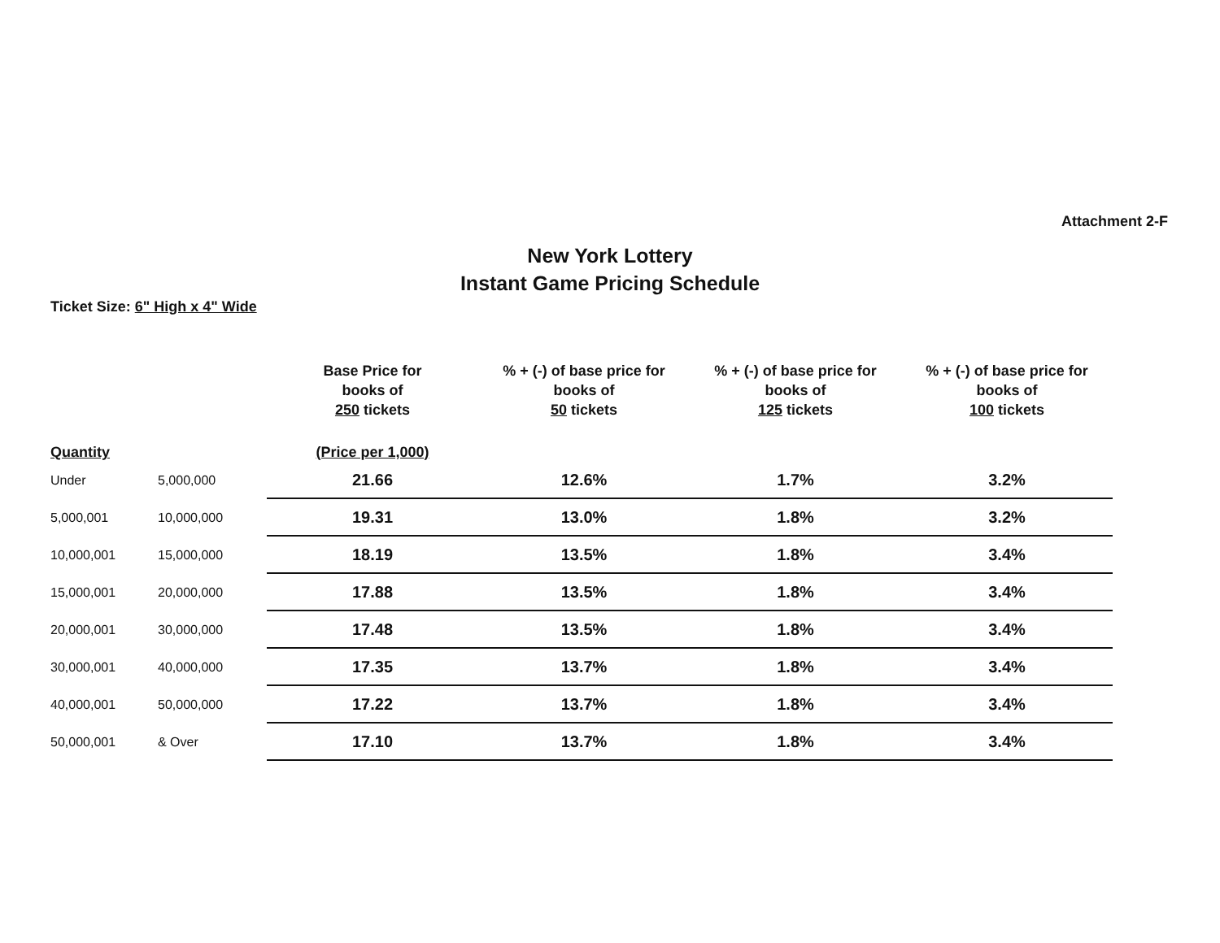Attachment 2-F
New York Lottery
Instant Game Pricing Schedule
Ticket Size: 6" High x 4" Wide
| | | Base Price for books of 250 tickets | % + (-) of base price for books of 50 tickets | % + (-) of base price for books of 125 tickets | % + (-) of base price for books of 100 tickets |
| --- | --- | --- | --- | --- | --- |
| Quantity | | (Price per 1,000) | | | |
| Under | 5,000,000 | 21.66 | 12.6% | 1.7% | 3.2% |
| 5,000,001 | 10,000,000 | 19.31 | 13.0% | 1.8% | 3.2% |
| 10,000,001 | 15,000,000 | 18.19 | 13.5% | 1.8% | 3.4% |
| 15,000,001 | 20,000,000 | 17.88 | 13.5% | 1.8% | 3.4% |
| 20,000,001 | 30,000,000 | 17.48 | 13.5% | 1.8% | 3.4% |
| 30,000,001 | 40,000,000 | 17.35 | 13.7% | 1.8% | 3.4% |
| 40,000,001 | 50,000,000 | 17.22 | 13.7% | 1.8% | 3.4% |
| 50,000,001 | & Over | 17.10 | 13.7% | 1.8% | 3.4% |